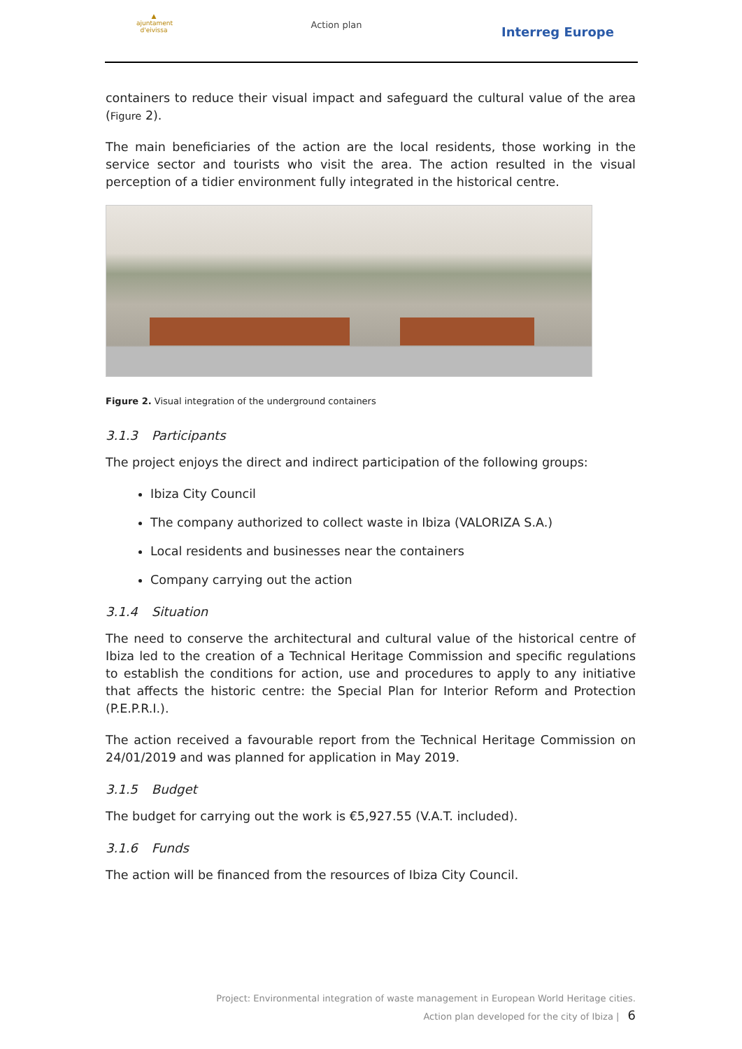▲
ajuntament d'eivissa
Action plan
Interreg Europe
containers to reduce their visual impact and safeguard the cultural value of the area (Figure 2).
The main beneficiaries of the action are the local residents, those working in the service sector and tourists who visit the area. The action resulted in the visual perception of a tidier environment fully integrated in the historical centre.
Figure 2. Visual integration of the underground containers
3.1.3 Participants
The project enjoys the direct and indirect participation of the following groups:
Ibiza City Council
The company authorized to collect waste in Ibiza (VALORIZA S.A.)
Local residents and businesses near the containers
Company carrying out the action
3.1.4 Situation
The need to conserve the architectural and cultural value of the historical centre of Ibiza led to the creation of a Technical Heritage Commission and specific regulations to establish the conditions for action, use and procedures to apply to any initiative that affects the historic centre: the Special Plan for Interior Reform and Protection (P.E.P.R.I.).
The action received a favourable report from the Technical Heritage Commission on 24/01/2019 and was planned for application in May 2019.
3.1.5 Budget
The budget for carrying out the work is €5,927.55 (V.A.T. included).
3.1.6 Funds
The action will be financed from the resources of Ibiza City Council.
Project: Environmental integration of waste management in European World Heritage cities.
Action plan developed for the city of Ibiza | 6